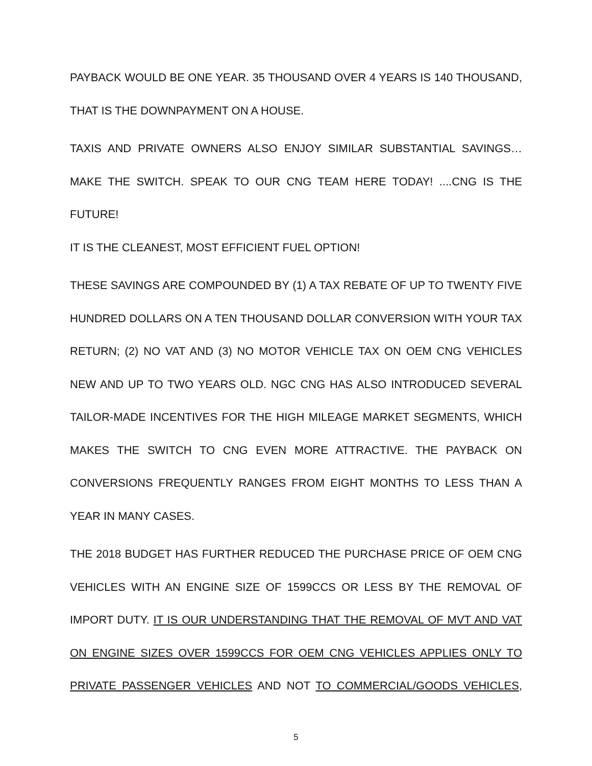PAYBACK WOULD BE ONE YEAR. 35 THOUSAND OVER 4 YEARS IS 140 THOUSAND, THAT IS THE DOWNPAYMENT ON A HOUSE.
TAXIS AND PRIVATE OWNERS ALSO ENJOY SIMILAR SUBSTANTIAL SAVINGS…MAKE THE SWITCH. SPEAK TO OUR CNG TEAM HERE TODAY! ....CNG IS THE FUTURE!
IT IS THE CLEANEST, MOST EFFICIENT FUEL OPTION!
THESE SAVINGS ARE COMPOUNDED BY (1) A TAX REBATE OF UP TO TWENTY FIVE HUNDRED DOLLARS ON A TEN THOUSAND DOLLAR CONVERSION WITH YOUR TAX RETURN; (2) NO VAT AND (3) NO MOTOR VEHICLE TAX ON OEM CNG VEHICLES NEW AND UP TO TWO YEARS OLD. NGC CNG HAS ALSO INTRODUCED SEVERAL TAILOR-MADE INCENTIVES FOR THE HIGH MILEAGE MARKET SEGMENTS, WHICH MAKES THE SWITCH TO CNG EVEN MORE ATTRACTIVE. THE PAYBACK ON CONVERSIONS FREQUENTLY RANGES FROM EIGHT MONTHS TO LESS THAN A YEAR IN MANY CASES.
THE 2018 BUDGET HAS FURTHER REDUCED THE PURCHASE PRICE OF OEM CNG VEHICLES WITH AN ENGINE SIZE OF 1599CCS OR LESS BY THE REMOVAL OF IMPORT DUTY. IT IS OUR UNDERSTANDING THAT THE REMOVAL OF MVT AND VAT ON ENGINE SIZES OVER 1599CCS FOR OEM CNG VEHICLES APPLIES ONLY TO PRIVATE PASSENGER VEHICLES AND NOT TO COMMERCIAL/GOODS VEHICLES,
5